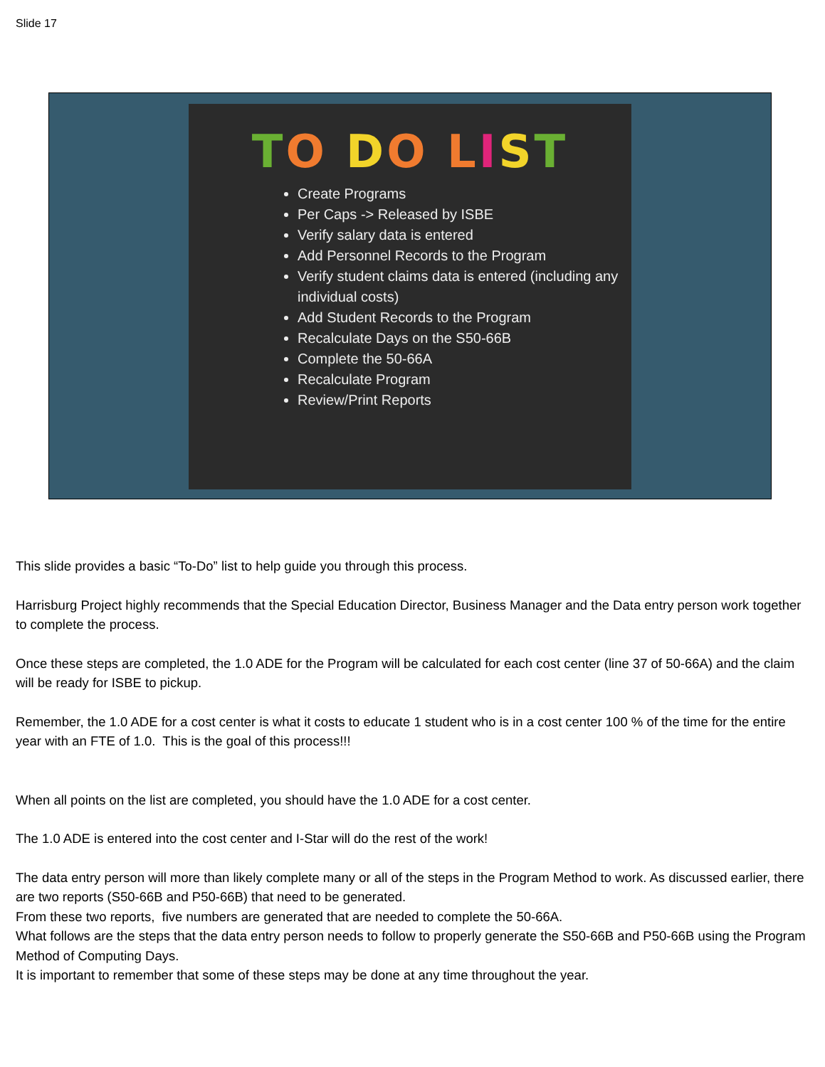Slide 17
TO DO LIST
Create Programs
Per Caps -> Released by ISBE
Verify salary data is entered
Add Personnel Records to the Program
Verify student claims data is entered (including any individual costs)
Add Student Records to the Program
Recalculate Days on the S50-66B
Complete the 50-66A
Recalculate Program
Review/Print Reports
This slide provides a basic “To-Do” list to help guide you through this process.
Harrisburg Project highly recommends that the Special Education Director, Business Manager and the Data entry person work together to complete the process.
Once these steps are completed, the 1.0 ADE for the Program will be calculated for each cost center (line 37 of 50-66A) and the claim will be ready for ISBE to pickup.
Remember, the 1.0 ADE for a cost center is what it costs to educate 1 student who is in a cost center 100 % of the time for the entire year with an FTE of 1.0. This is the goal of this process!!!
When all points on the list are completed, you should have the 1.0 ADE for a cost center.
The 1.0 ADE is entered into the cost center and I-Star will do the rest of the work!
The data entry person will more than likely complete many or all of the steps in the Program Method to work. As discussed earlier, there are two reports (S50-66B and P50-66B) that need to be generated.
From these two reports, five numbers are generated that are needed to complete the 50-66A.
What follows are the steps that the data entry person needs to follow to properly generate the S50-66B and P50-66B using the Program Method of Computing Days.
It is important to remember that some of these steps may be done at any time throughout the year.